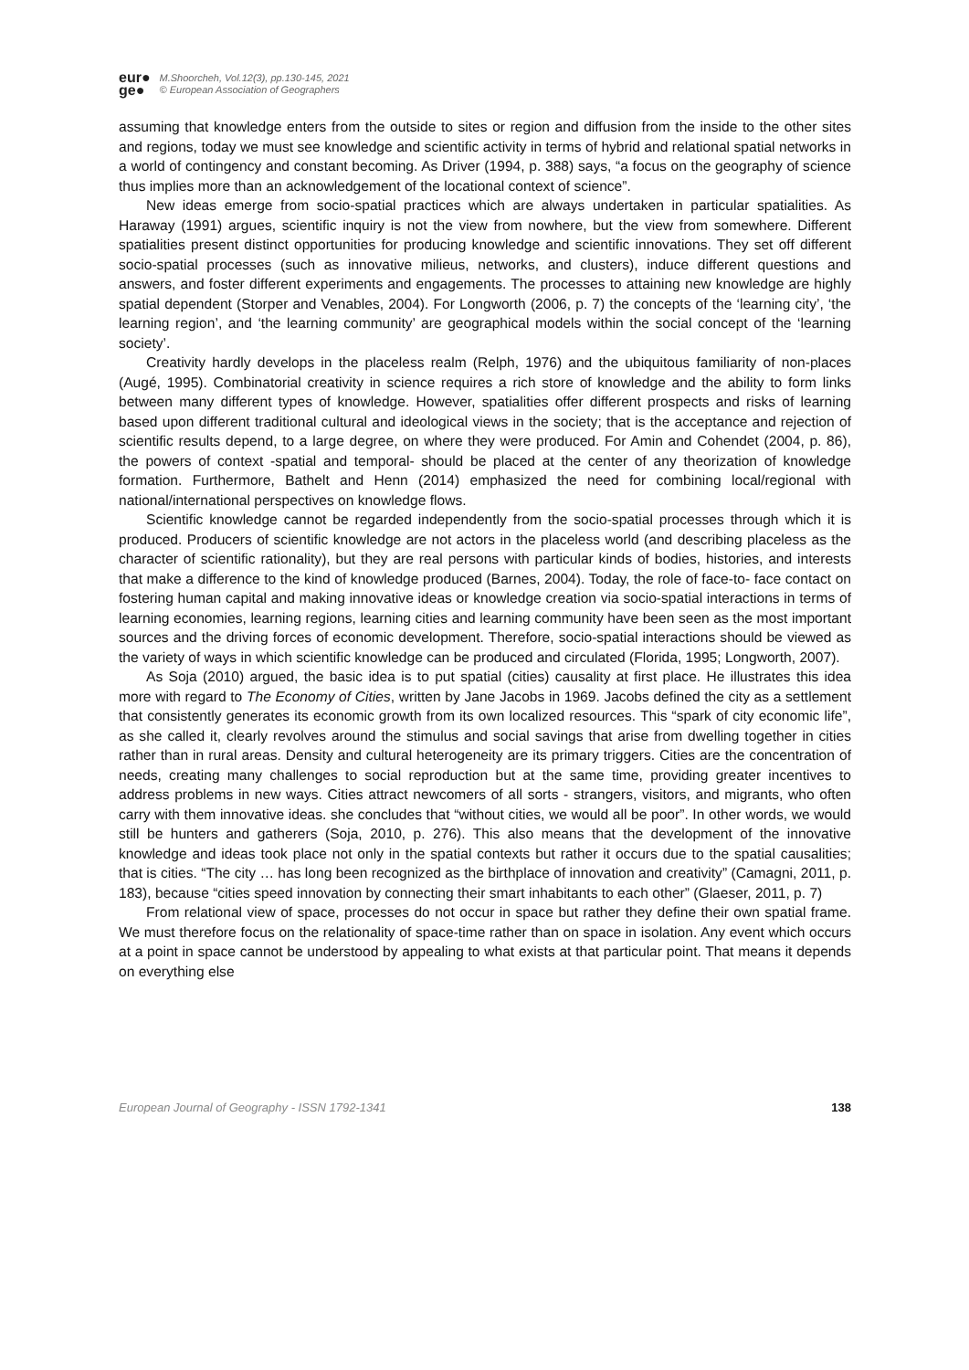eur●
ge●
M.Shoorcheh, Vol.12(3), pp.130-145, 2021
© European Association of Geographers
assuming that knowledge enters from the outside to sites or region and diffusion from the inside to the other sites and regions, today we must see knowledge and scientific activity in terms of hybrid and relational spatial networks in a world of contingency and constant becoming. As Driver (1994, p. 388) says, “a focus on the geography of science thus implies more than an acknowledgement of the locational context of science”.
New ideas emerge from socio-spatial practices which are always undertaken in particular spatialities. As Haraway (1991) argues, scientific inquiry is not the view from nowhere, but the view from somewhere. Different spatialities present distinct opportunities for producing knowledge and scientific innovations. They set off different socio-spatial processes (such as innovative milieus, networks, and clusters), induce different questions and answers, and foster different experiments and engagements. The processes to attaining new knowledge are highly spatial dependent (Storper and Venables, 2004). For Longworth (2006, p. 7) the concepts of the ‘learning city’, ‘the learning region’, and ‘the learning community’ are geographical models within the social concept of the ‘learning society’.
Creativity hardly develops in the placeless realm (Relph, 1976) and the ubiquitous familiarity of non-places (Augé, 1995). Combinatorial creativity in science requires a rich store of knowledge and the ability to form links between many different types of knowledge. However, spatialities offer different prospects and risks of learning based upon different traditional cultural and ideological views in the society; that is the acceptance and rejection of scientific results depend, to a large degree, on where they were produced. For Amin and Cohendet (2004, p. 86), the powers of context -spatial and temporal- should be placed at the center of any theorization of knowledge formation. Furthermore, Bathelt and Henn (2014) emphasized the need for combining local/regional with national/international perspectives on knowledge flows.
Scientific knowledge cannot be regarded independently from the socio-spatial processes through which it is produced. Producers of scientific knowledge are not actors in the placeless world (and describing placeless as the character of scientific rationality), but they are real persons with particular kinds of bodies, histories, and interests that make a difference to the kind of knowledge produced (Barnes, 2004). Today, the role of face-to- face contact on fostering human capital and making innovative ideas or knowledge creation via socio-spatial interactions in terms of learning economies, learning regions, learning cities and learning community have been seen as the most important sources and the driving forces of economic development. Therefore, socio-spatial interactions should be viewed as the variety of ways in which scientific knowledge can be produced and circulated (Florida, 1995; Longworth, 2007).
As Soja (2010) argued, the basic idea is to put spatial (cities) causality at first place. He illustrates this idea more with regard to The Economy of Cities, written by Jane Jacobs in 1969. Jacobs defined the city as a settlement that consistently generates its economic growth from its own localized resources. This “spark of city economic life”, as she called it, clearly revolves around the stimulus and social savings that arise from dwelling together in cities rather than in rural areas. Density and cultural heterogeneity are its primary triggers. Cities are the concentration of needs, creating many challenges to social reproduction but at the same time, providing greater incentives to address problems in new ways. Cities attract newcomers of all sorts - strangers, visitors, and migrants, who often carry with them innovative ideas. she concludes that “without cities, we would all be poor”. In other words, we would still be hunters and gatherers (Soja, 2010, p. 276). This also means that the development of the innovative knowledge and ideas took place not only in the spatial contexts but rather it occurs due to the spatial causalities; that is cities. “The city … has long been recognized as the birthplace of innovation and creativity” (Camagni, 2011, p. 183), because “cities speed innovation by connecting their smart inhabitants to each other” (Glaeser, 2011, p. 7)
From relational view of space, processes do not occur in space but rather they define their own spatial frame. We must therefore focus on the relationality of space-time rather than on space in isolation. Any event which occurs at a point in space cannot be understood by appealing to what exists at that particular point. That means it depends on everything else
European Journal of Geography - ISSN 1792-1341 138